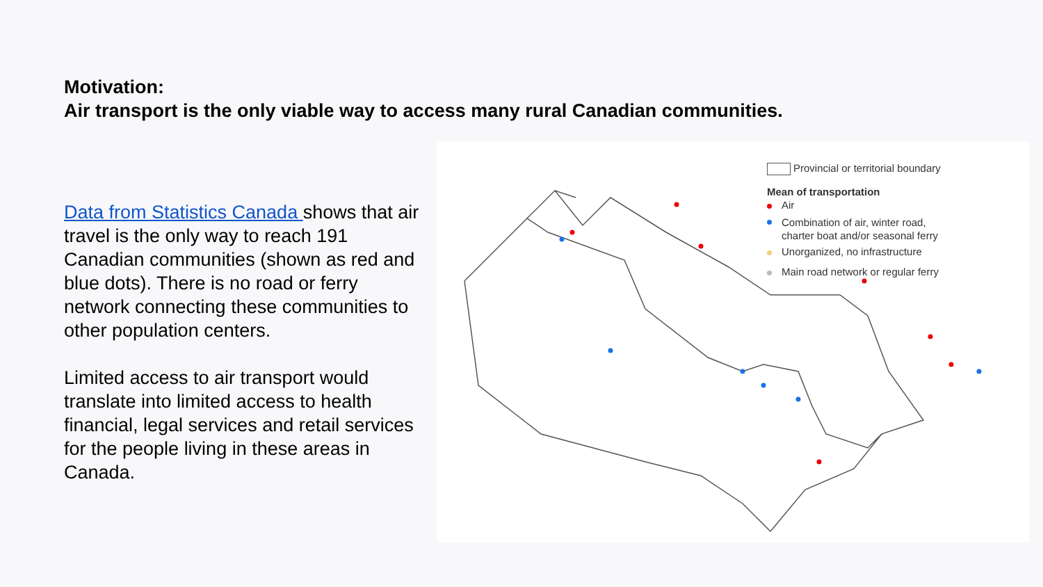Motivation:
Air transport is the only viable way to access many rural Canadian communities.
Data from Statistics Canada shows that air travel is the only way to reach 191 Canadian communities (shown as red and blue dots). There is no road or ferry network connecting these communities to other population centers.
Limited access to air transport would translate into limited access to health financial, legal services and retail services for the people living in these areas in Canada.
Provincial or territorial boundary
Mean of transportation
Air
Combination of air, winter road,
charter boat and/or seasonal ferry
Unorganized, no infrastructure
Main road network or regular ferry